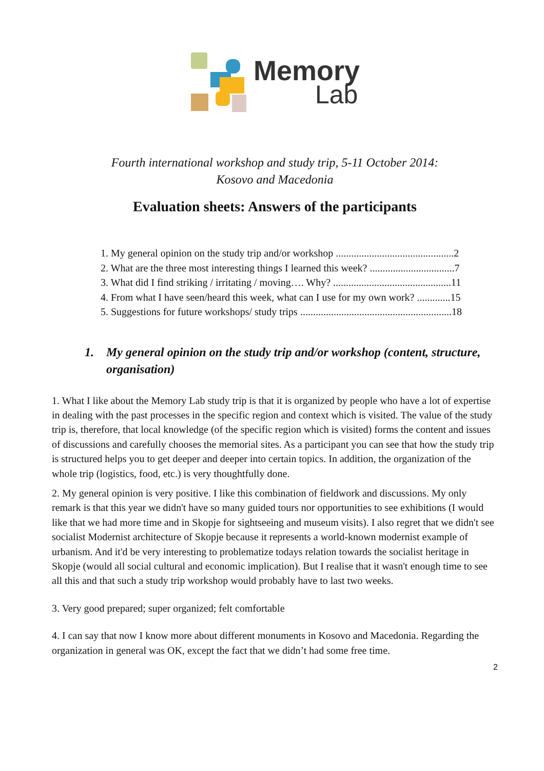Memory
Lab
Fourth international workshop and study trip, 5-11 October 2014:
Kosovo and Macedonia
Evaluation sheets: Answers of the participants
1. My general opinion on the study trip and/or workshop ..............................................2
2. What are the three most interesting things I learned this week? .................................7
3. What did I find striking / irritating / moving…. Why? ..............................................11
4. From what I have seen/heard this week, what can I use for my own work? .............15
5. Suggestions for future workshops/ study trips ...........................................................18
1. My general opinion on the study trip and/or workshop (content, structure, organisation)
1. What I like about the Memory Lab study trip is that it is organized by people who have a lot of expertise in dealing with the past processes in the specific region and context which is visited. The value of the study trip is, therefore, that local knowledge (of the specific region which is visited) forms the content and issues of discussions and carefully chooses the memorial sites. As a participant you can see that how the study trip is structured helps you to get deeper and deeper into certain topics. In addition, the organization of the whole trip (logistics, food, etc.) is very thoughtfully done.
2. My general opinion is very positive. I like this combination of fieldwork and discussions. My only remark is that this year we didn't have so many guided tours nor opportunities to see exhibitions (I would like that we had more time and in Skopje for sightseeing and museum visits). I also regret that we didn't see socialist Modernist architecture of Skopje because it represents a world-known modernist example of urbanism. And it'd be very interesting to problematize todays relation towards the socialist heritage in Skopje (would all social cultural and economic implication). But I realise that it wasn't enough time to see all this and that such a study trip workshop would probably have to last two weeks.
3. Very good prepared; super organized; felt comfortable
4. I can say that now I know more about different monuments in Kosovo and Macedonia. Regarding the organization in general was OK, except the fact that we didn’t had some free time.
2